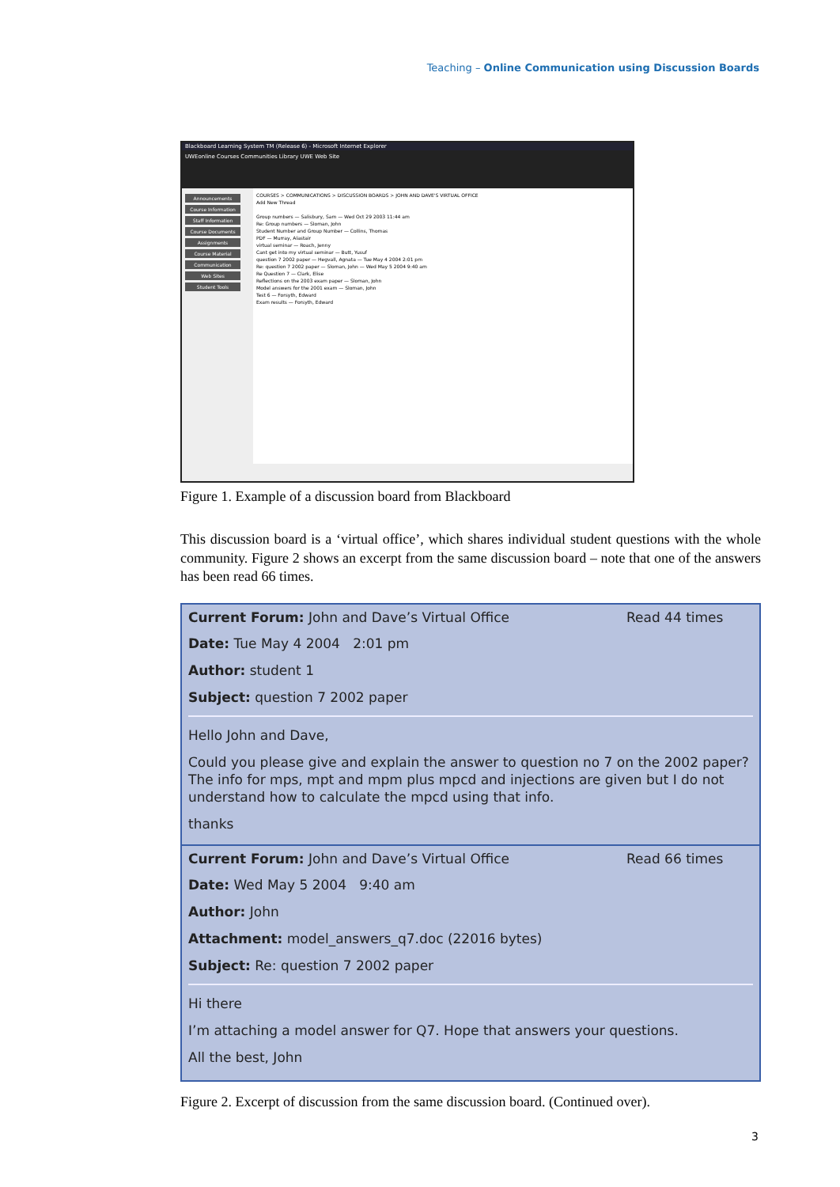Teaching – Online Communication using Discussion Boards
Blackboard Learning System TM (Release 6) - Microsoft Internet Explorer
UWEonline Courses Communities Library UWE Web Site
Announcements
Course Information
Staff Information
Course Documents
Assignments
Course Material
Communication
Web Sites
Student Tools
COURSES > COMMUNICATIONS > DISCUSSION BOARDS > JOHN AND DAVE'S VIRTUAL OFFICE
Add New Thread
Group numbers — Salisbury, Sam — Wed Oct 29 2003 11:44 am
Re: Group numbers — Sloman, John
Student Number and Group Number — Collins, Thomas
PDF — Murray, Alastair
virtual seminar — Roach, Jenny
Cant get into my virtual seminar — Butt, Yusuf
question 7 2002 paper — Hegvall, Agnata — Tue May 4 2004 2:01 pm
Re: question 7 2002 paper — Sloman, John — Wed May 5 2004 9:40 am
Re Question 7 — Clark, Elise
Reflections on the 2003 exam paper — Sloman, John
Model answers for the 2001 exam — Sloman, John
Test 6 — Forsyth, Edward
Exam results — Forsyth, Edward
Figure 1. Example of a discussion board from Blackboard
This discussion board is a ‘virtual office’, which shares individual student questions with the whole community. Figure 2 shows an excerpt from the same discussion board – note that one of the answers has been read 66 times.
Current Forum: John and Dave’s Virtual Office Read 44 times
Date: Tue May 4 2004 2:01 pm
Author: student 1
Subject: question 7 2002 paper
Hello John and Dave,
Could you please give and explain the answer to question no 7 on the 2002 paper? The info for mps, mpt and mpm plus mpcd and injections are given but I do not understand how to calculate the mpcd using that info.
thanks
Current Forum: John and Dave’s Virtual Office Read 66 times
Date: Wed May 5 2004 9:40 am
Author: John
Attachment: model_answers_q7.doc (22016 bytes)
Subject: Re: question 7 2002 paper
Hi there
I’m attaching a model answer for Q7. Hope that answers your questions.
All the best, John
Figure 2. Excerpt of discussion from the same discussion board. (Continued over).
3